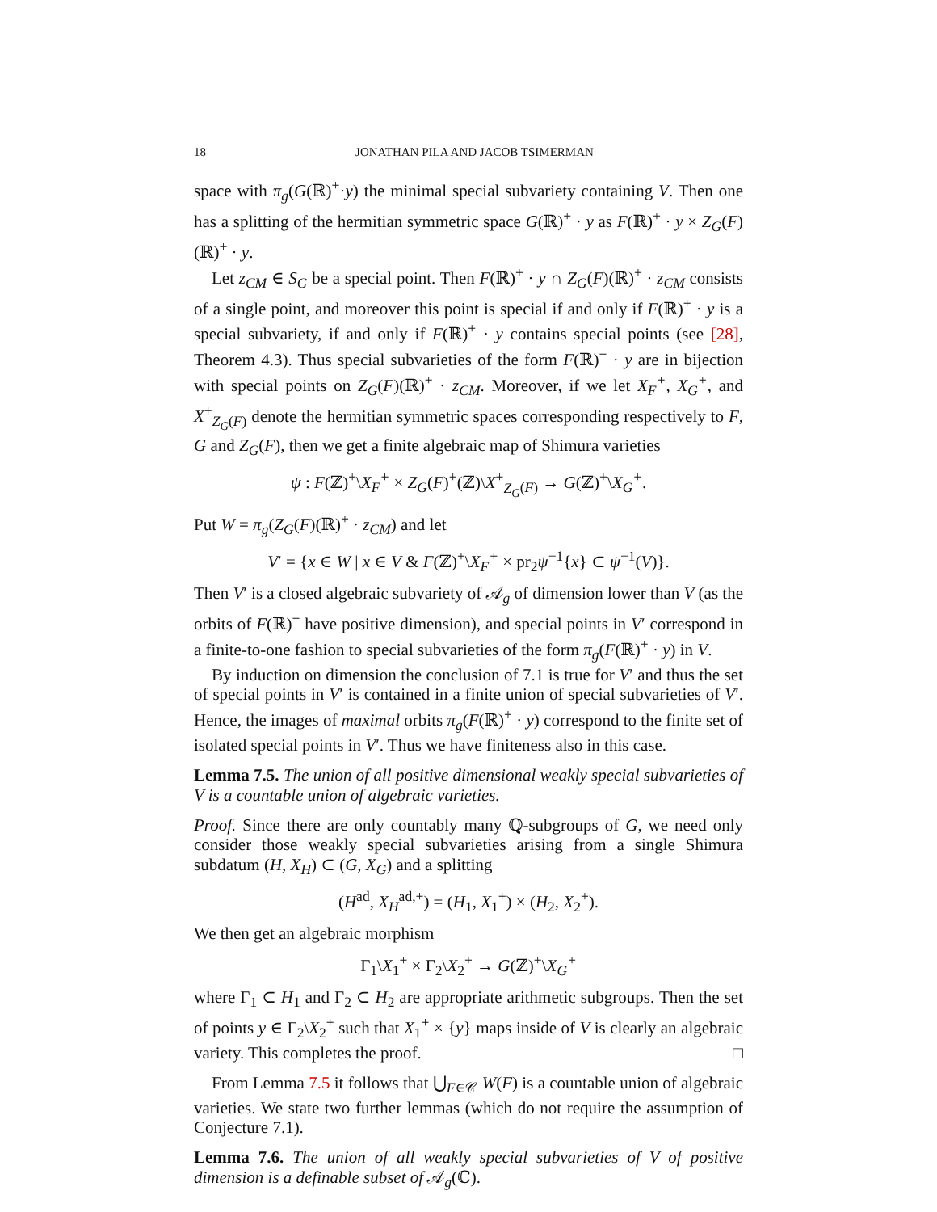18 JONATHAN PILA AND JACOB TSIMERMAN
space with π<sub>g</sub>(G(ℝ)<sup>+</sup>·y) the minimal special subvariety containing V. Then one has a splitting of the hermitian symmetric space G(ℝ)<sup>+</sup> · y as F(ℝ)<sup>+</sup> · y × Z<sub>G</sub>(F)(ℝ)<sup>+</sup> · y.
Let z<sub>CM</sub> ∈ S<sub>G</sub> be a special point. Then F(ℝ)<sup>+</sup> · y ∩ Z<sub>G</sub>(F)(ℝ)<sup>+</sup> · z<sub>CM</sub> consists of a single point, and moreover this point is special if and only if F(ℝ)<sup>+</sup> · y is a special subvariety, if and only if F(ℝ)<sup>+</sup> · y contains special points (see [28], Theorem 4.3). Thus special subvarieties of the form F(ℝ)<sup>+</sup> · y are in bijection with special points on Z<sub>G</sub>(F)(ℝ)<sup>+</sup> · z<sub>CM</sub>. Moreover, if we let X<sub>F</sub><sup>+</sup>, X<sub>G</sub><sup>+</sup>, and X<sup>+</sup><sub>Z<sub>G</sub>(F)</sub> denote the hermitian symmetric spaces corresponding respectively to F, G and Z<sub>G</sub>(F), then we get a finite algebraic map of Shimura varieties
ψ : F(ℤ)<sup>+</sup>\X<sub>F</sub><sup>+</sup> × Z<sub>G</sub>(F)<sup>+</sup>(ℤ)\X<sup>+</sup><sub>Z<sub>G</sub>(F)</sub> → G(ℤ)<sup>+</sup>\X<sub>G</sub><sup>+</sup>.
Put W = π<sub>g</sub>(Z<sub>G</sub>(F)(ℝ)<sup>+</sup> · z<sub>CM</sub>) and let
V′ = {x ∈ W | x ∈ V & F(ℤ)<sup>+</sup>\X<sub>F</sub><sup>+</sup> × pr<sub>2</sub>ψ<sup>−1</sup>{x} ⊂ ψ<sup>−1</sup>(V)}.
Then V′ is a closed algebraic subvariety of 𝒜<sub>g</sub> of dimension lower than V (as the orbits of F(ℝ)<sup>+</sup> have positive dimension), and special points in V′ correspond in a finite-to-one fashion to special subvarieties of the form π<sub>g</sub>(F(ℝ)<sup>+</sup> · y) in V.
By induction on dimension the conclusion of 7.1 is true for V′ and thus the set of special points in V′ is contained in a finite union of special subvarieties of V′. Hence, the images of maximal orbits π<sub>g</sub>(F(ℝ)<sup>+</sup> · y) correspond to the finite set of isolated special points in V′. Thus we have finiteness also in this case.
Lemma 7.5. The union of all positive dimensional weakly special subvarieties of V is a countable union of algebraic varieties.
Proof. Since there are only countably many ℚ-subgroups of G, we need only consider those weakly special subvarieties arising from a single Shimura subdatum (H, X<sub>H</sub>) ⊂ (G, X<sub>G</sub>) and a splitting
(H<sup>ad</sup>, X<sub>H</sub><sup>ad,+</sup>) = (H<sub>1</sub>, X<sub>1</sub><sup>+</sup>) × (H<sub>2</sub>, X<sub>2</sub><sup>+</sup>).
We then get an algebraic morphism
Γ<sub>1</sub>\X<sub>1</sub><sup>+</sup> × Γ<sub>2</sub>\X<sub>2</sub><sup>+</sup> → G(ℤ)<sup>+</sup>\X<sub>G</sub><sup>+</sup>
where Γ<sub>1</sub> ⊂ H<sub>1</sub> and Γ<sub>2</sub> ⊂ H<sub>2</sub> are appropriate arithmetic subgroups. Then the set of points y ∈ Γ<sub>2</sub>\X<sub>2</sub><sup>+</sup> such that X<sub>1</sub><sup>+</sup> × {y} maps inside of V is clearly an algebraic variety. This completes the proof. □
From Lemma 7.5 it follows that ⋃<sub>F∈𝒞</sub> W(F) is a countable union of algebraic varieties. We state two further lemmas (which do not require the assumption of Conjecture 7.1).
Lemma 7.6. The union of all weakly special subvarieties of V of positive dimension is a definable subset of 𝒜<sub>g</sub>(ℂ).